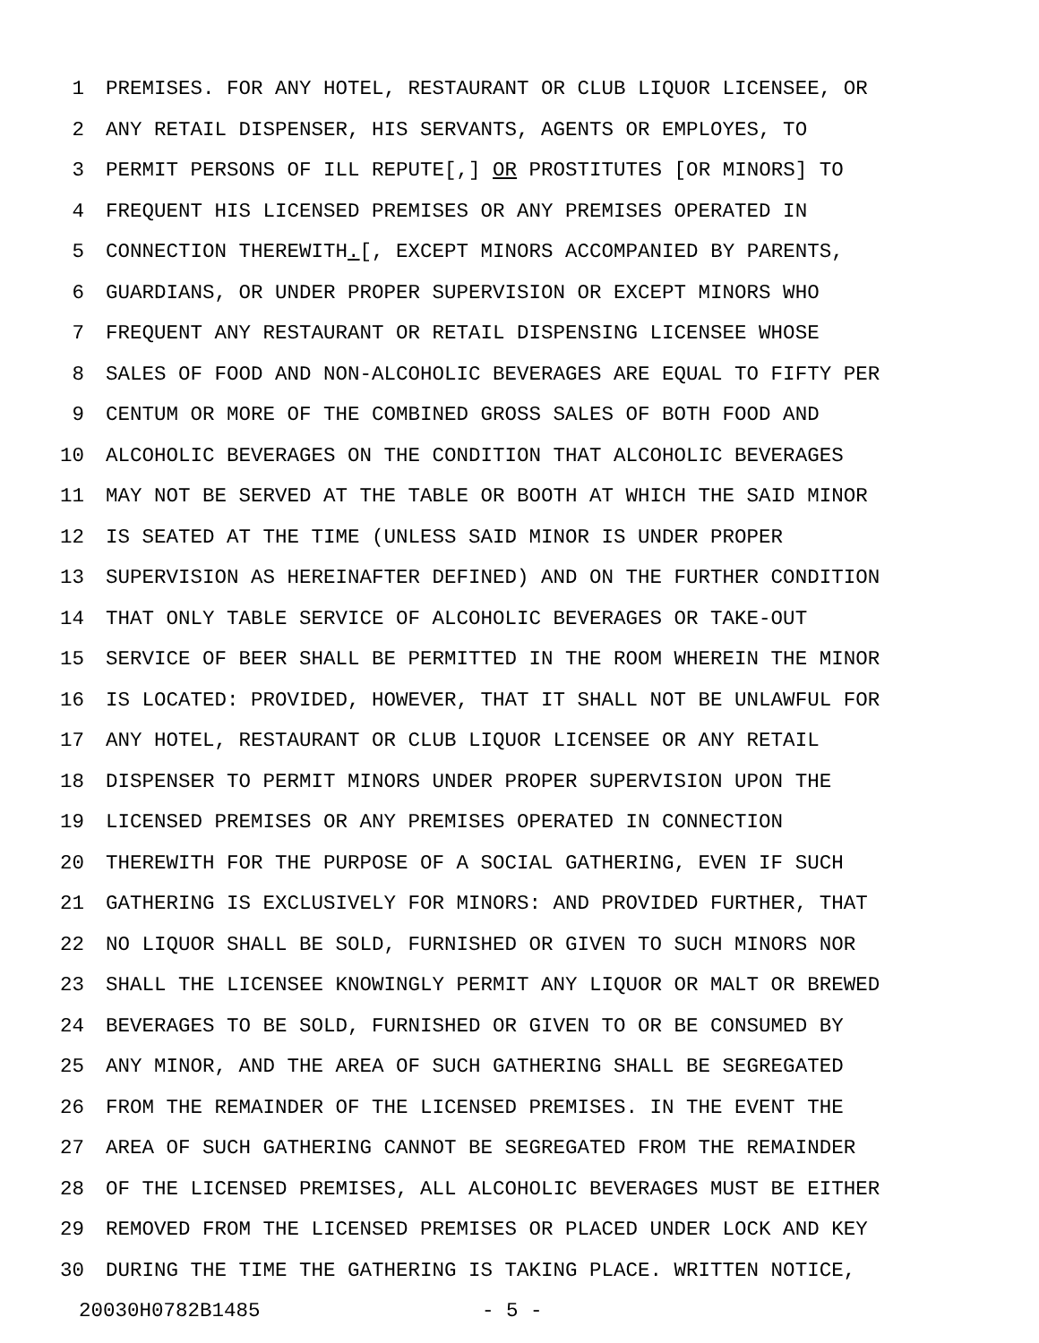1 PREMISES. FOR ANY HOTEL, RESTAURANT OR CLUB LIQUOR LICENSEE, OR
2 ANY RETAIL DISPENSER, HIS SERVANTS, AGENTS OR EMPLOYES, TO
3 PERMIT PERSONS OF ILL REPUTE[,] OR PROSTITUTES [OR MINORS] TO
4 FREQUENT HIS LICENSED PREMISES OR ANY PREMISES OPERATED IN
5 CONNECTION THEREWITH.[, EXCEPT MINORS ACCOMPANIED BY PARENTS,
6 GUARDIANS, OR UNDER PROPER SUPERVISION OR EXCEPT MINORS WHO
7 FREQUENT ANY RESTAURANT OR RETAIL DISPENSING LICENSEE WHOSE
8 SALES OF FOOD AND NON-ALCOHOLIC BEVERAGES ARE EQUAL TO FIFTY PER
9 CENTUM OR MORE OF THE COMBINED GROSS SALES OF BOTH FOOD AND
10 ALCOHOLIC BEVERAGES ON THE CONDITION THAT ALCOHOLIC BEVERAGES
11 MAY NOT BE SERVED AT THE TABLE OR BOOTH AT WHICH THE SAID MINOR
12 IS SEATED AT THE TIME (UNLESS SAID MINOR IS UNDER PROPER
13 SUPERVISION AS HEREINAFTER DEFINED) AND ON THE FURTHER CONDITION
14 THAT ONLY TABLE SERVICE OF ALCOHOLIC BEVERAGES OR TAKE-OUT
15 SERVICE OF BEER SHALL BE PERMITTED IN THE ROOM WHEREIN THE MINOR
16 IS LOCATED: PROVIDED, HOWEVER, THAT IT SHALL NOT BE UNLAWFUL FOR
17 ANY HOTEL, RESTAURANT OR CLUB LIQUOR LICENSEE OR ANY RETAIL
18 DISPENSER TO PERMIT MINORS UNDER PROPER SUPERVISION UPON THE
19 LICENSED PREMISES OR ANY PREMISES OPERATED IN CONNECTION
20 THEREWITH FOR THE PURPOSE OF A SOCIAL GATHERING, EVEN IF SUCH
21 GATHERING IS EXCLUSIVELY FOR MINORS: AND PROVIDED FURTHER, THAT
22 NO LIQUOR SHALL BE SOLD, FURNISHED OR GIVEN TO SUCH MINORS NOR
23 SHALL THE LICENSEE KNOWINGLY PERMIT ANY LIQUOR OR MALT OR BREWED
24 BEVERAGES TO BE SOLD, FURNISHED OR GIVEN TO OR BE CONSUMED BY
25 ANY MINOR, AND THE AREA OF SUCH GATHERING SHALL BE SEGREGATED
26 FROM THE REMAINDER OF THE LICENSED PREMISES. IN THE EVENT THE
27 AREA OF SUCH GATHERING CANNOT BE SEGREGATED FROM THE REMAINDER
28 OF THE LICENSED PREMISES, ALL ALCOHOLIC BEVERAGES MUST BE EITHER
29 REMOVED FROM THE LICENSED PREMISES OR PLACED UNDER LOCK AND KEY
30 DURING THE TIME THE GATHERING IS TAKING PLACE. WRITTEN NOTICE,
20030H0782B1485 - 5 -